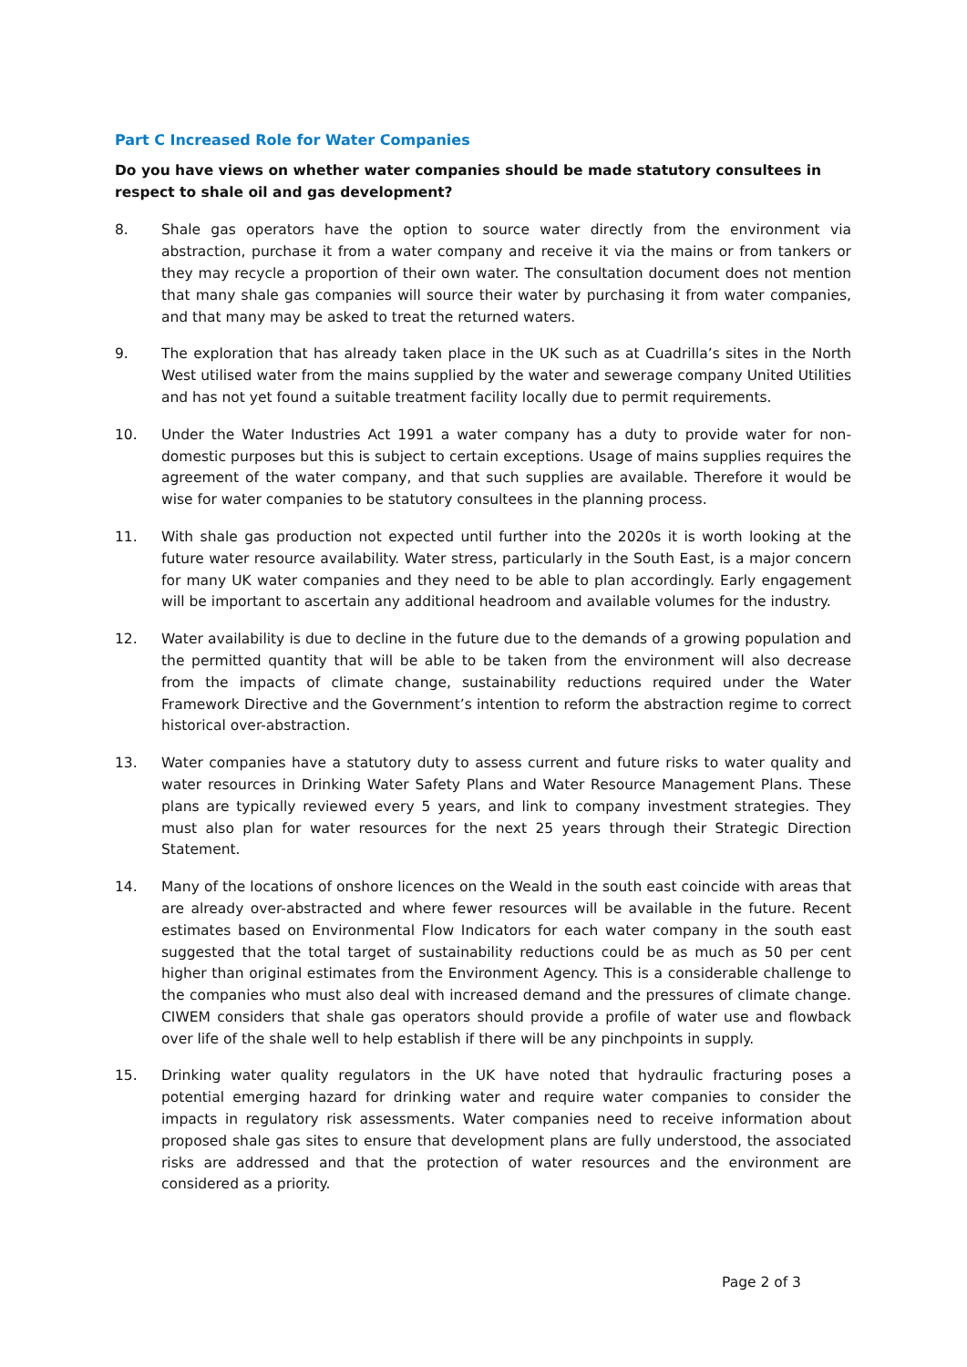Part C Increased Role for Water Companies
Do you have views on whether water companies should be made statutory consultees in respect to shale oil and gas development?
8. Shale gas operators have the option to source water directly from the environment via abstraction, purchase it from a water company and receive it via the mains or from tankers or they may recycle a proportion of their own water. The consultation document does not mention that many shale gas companies will source their water by purchasing it from water companies, and that many may be asked to treat the returned waters.
9. The exploration that has already taken place in the UK such as at Cuadrilla’s sites in the North West utilised water from the mains supplied by the water and sewerage company United Utilities and has not yet found a suitable treatment facility locally due to permit requirements.
10. Under the Water Industries Act 1991 a water company has a duty to provide water for non-domestic purposes but this is subject to certain exceptions. Usage of mains supplies requires the agreement of the water company, and that such supplies are available. Therefore it would be wise for water companies to be statutory consultees in the planning process.
11. With shale gas production not expected until further into the 2020s it is worth looking at the future water resource availability. Water stress, particularly in the South East, is a major concern for many UK water companies and they need to be able to plan accordingly. Early engagement will be important to ascertain any additional headroom and available volumes for the industry.
12. Water availability is due to decline in the future due to the demands of a growing population and the permitted quantity that will be able to be taken from the environment will also decrease from the impacts of climate change, sustainability reductions required under the Water Framework Directive and the Government’s intention to reform the abstraction regime to correct historical over-abstraction.
13. Water companies have a statutory duty to assess current and future risks to water quality and water resources in Drinking Water Safety Plans and Water Resource Management Plans. These plans are typically reviewed every 5 years, and link to company investment strategies. They must also plan for water resources for the next 25 years through their Strategic Direction Statement.
14. Many of the locations of onshore licences on the Weald in the south east coincide with areas that are already over-abstracted and where fewer resources will be available in the future. Recent estimates based on Environmental Flow Indicators for each water company in the south east suggested that the total target of sustainability reductions could be as much as 50 per cent higher than original estimates from the Environment Agency. This is a considerable challenge to the companies who must also deal with increased demand and the pressures of climate change. CIWEM considers that shale gas operators should provide a profile of water use and flowback over life of the shale well to help establish if there will be any pinchpoints in supply.
15. Drinking water quality regulators in the UK have noted that hydraulic fracturing poses a potential emerging hazard for drinking water and require water companies to consider the impacts in regulatory risk assessments. Water companies need to receive information about proposed shale gas sites to ensure that development plans are fully understood, the associated risks are addressed and that the protection of water resources and the environment are considered as a priority.
Page 2 of 3